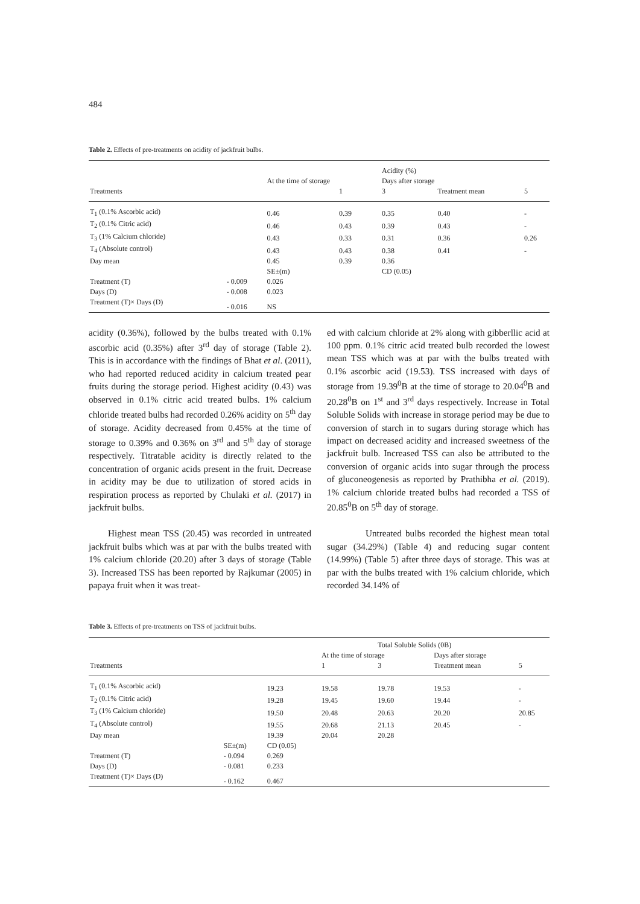484
Table 2. Effects of pre-treatments on acidity of jackfruit bulbs.
| | | | | Acidity (%) | | |
| | | At the time of storage | | Days after storage | | |
| Treatments | | | 1 | 3 | Treatment mean | 5 |
| T<sub>1</sub> (0.1% Ascorbic acid) | | 0.46 | 0.39 | 0.35 | 0.40 | - |
| T<sub>2</sub> (0.1% Citric acid) | | 0.46 | 0.43 | 0.39 | 0.43 | - |
| T<sub>3</sub> (1% Calcium chloride) | | 0.43 | 0.33 | 0.31 | 0.36 | 0.26 |
| T<sub>4</sub> (Absolute control) | | 0.43 | 0.43 | 0.38 | 0.41 | - |
| Day mean | | 0.45 | 0.39 | 0.36 | | |
| | | SE±(m) | | CD (0.05) | | |
| Treatment (T) | - 0.009 | 0.026 | | | | |
| Days (D) | - 0.008 | 0.023 | | | | |
| Treatment (T)× Days (D) | - 0.016 | NS | | | | |
acidity (0.36%), followed by the bulbs treated with 0.1% ascorbic acid (0.35%) after 3<sup>rd</sup> day of storage (Table 2). This is in accordance with the findings of Bhat et al. (2011), who had reported reduced acidity in calcium treated pear fruits during the storage period. Highest acidity (0.43) was observed in 0.1% citric acid treated bulbs. 1% calcium chloride treated bulbs had recorded 0.26% acidity on 5<sup>th</sup> day of storage. Acidity decreased from 0.45% at the time of storage to 0.39% and 0.36% on 3<sup>rd</sup> and 5<sup>th</sup> day of storage respectively. Titratable acidity is directly related to the concentration of organic acids present in the fruit. Decrease in acidity may be due to utilization of stored acids in respiration process as reported by Chulaki et al. (2017) in jackfruit bulbs.
Highest mean TSS (20.45) was recorded in untreated jackfruit bulbs which was at par with the bulbs treated with 1% calcium chloride (20.20) after 3 days of storage (Table 3). Increased TSS has been reported by Rajkumar (2005) in papaya fruit when it was treat-
ed with calcium chloride at 2% along with gibberllic acid at 100 ppm. 0.1% citric acid treated bulb recorded the lowest mean TSS which was at par with the bulbs treated with 0.1% ascorbic acid (19.53). TSS increased with days of storage from 19.39<sup>0</sup>B at the time of storage to 20.04<sup>0</sup>B and 20.28<sup>0</sup>B on 1<sup>st</sup> and 3<sup>rd</sup> days respectively. Increase in Total Soluble Solids with increase in storage period may be due to conversion of starch in to sugars during storage which has impact on decreased acidity and increased sweetness of the jackfruit bulb. Increased TSS can also be attributed to the conversion of organic acids into sugar through the process of gluconeogenesis as reported by Prathibha et al. (2019). 1% calcium chloride treated bulbs had recorded a TSS of 20.85<sup>0</sup>B on 5<sup>th</sup> day of storage.
Untreated bulbs recorded the highest mean total sugar (34.29%) (Table 4) and reducing sugar content (14.99%) (Table 5) after three days of storage. This was at par with the bulbs treated with 1% calcium chloride, which recorded 34.14% of
Table 3. Effects of pre-treatments on TSS of jackfruit bulbs.
| | | | | Total Soluble Solids (0B) | | |
| | | | At the time of storage | | Days after storage | |
| Treatments | | | 1 | 3 | Treatment mean | 5 |
| T<sub>1</sub> (0.1% Ascorbic acid) | | 19.23 | 19.58 | 19.78 | 19.53 | - |
| T<sub>2</sub> (0.1% Citric acid) | | 19.28 | 19.45 | 19.60 | 19.44 | - |
| T<sub>3</sub> (1% Calcium chloride) | | 19.50 | 20.48 | 20.63 | 20.20 | 20.85 |
| T<sub>4</sub> (Absolute control) | | 19.55 | 20.68 | 21.13 | 20.45 | - |
| Day mean | | 19.39 | 20.04 | 20.28 | | |
| | SE±(m) | CD (0.05) | | | | |
| Treatment (T) | - 0.094 | 0.269 | | | | |
| Days (D) | - 0.081 | 0.233 | | | | |
| Treatment (T)× Days (D) | - 0.162 | 0.467 | | | | |